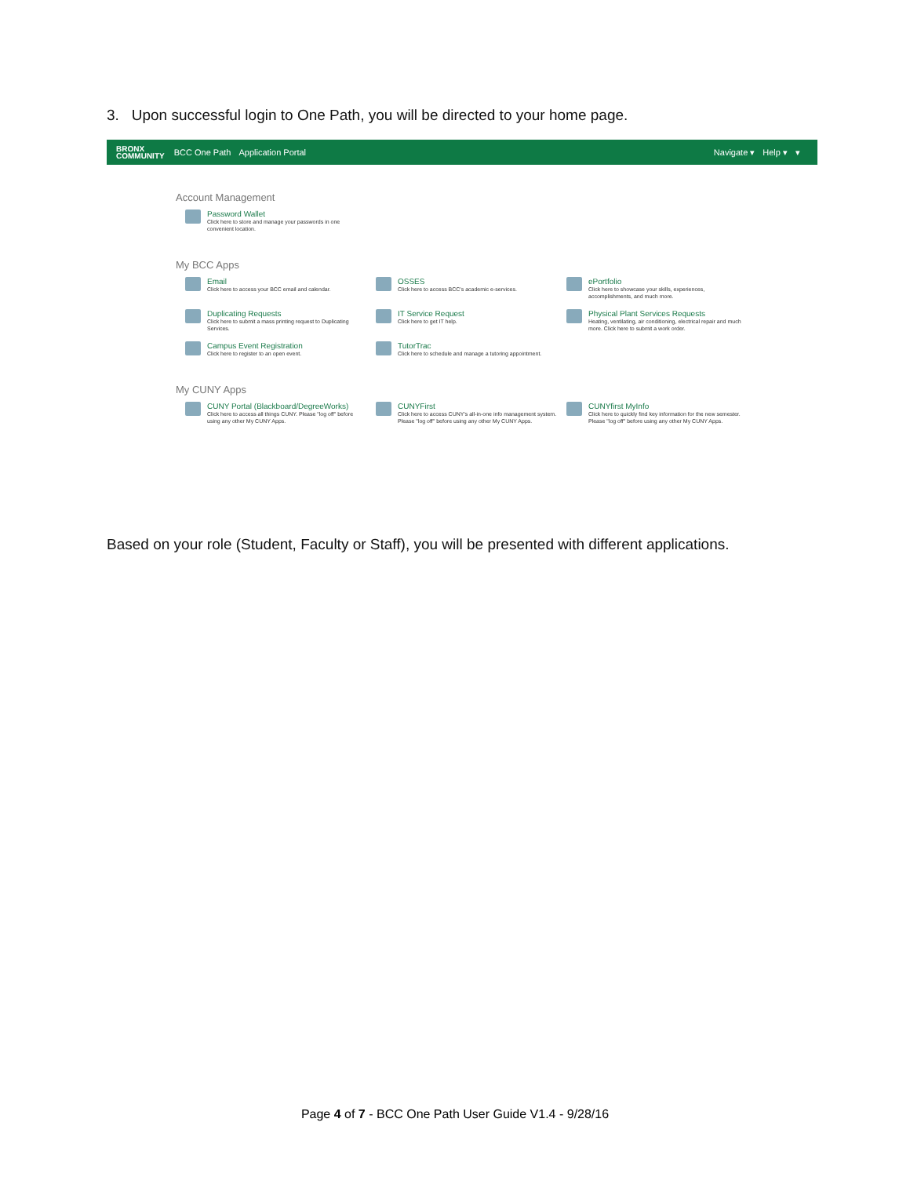3. Upon successful login to One Path, you will be directed to your home page.
BRONX
COMMUNITY
BCC One Path Application Portal Navigate ▾ Help ▾ ▾
Account Management
Password Wallet
Click here to store and manage your passwords in one convenient location.
My BCC Apps
Email
Click here to access your BCC email and calendar.
OSSES
Click here to access BCC's academic e-services.
ePortfolio
Click here to showcase your skills, experiences, accomplishments, and much more.
Duplicating Requests
Click here to submit a mass printing request to Duplicating Services.
IT Service Request
Click here to get IT help.
Physical Plant Services Requests
Heating, ventilating, air conditioning, electrical repair and much more. Click here to submit a work order.
Campus Event Registration
Click here to register to an open event.
TutorTrac
Click here to schedule and manage a tutoring appointment.
My CUNY Apps
CUNY Portal (Blackboard/DegreeWorks)
Click here to access all things CUNY. Please "log off" before using any other My CUNY Apps.
CUNYFirst
Click here to access CUNY's all-in-one info management system. Please "log off" before using any other My CUNY Apps.
CUNYfirst MyInfo
Click here to quickly find key information for the new semester. Please "log off" before using any other My CUNY Apps.
Based on your role (Student, Faculty or Staff), you will be presented with different applications.
Page 4 of 7 - BCC One Path User Guide V1.4 - 9/28/16